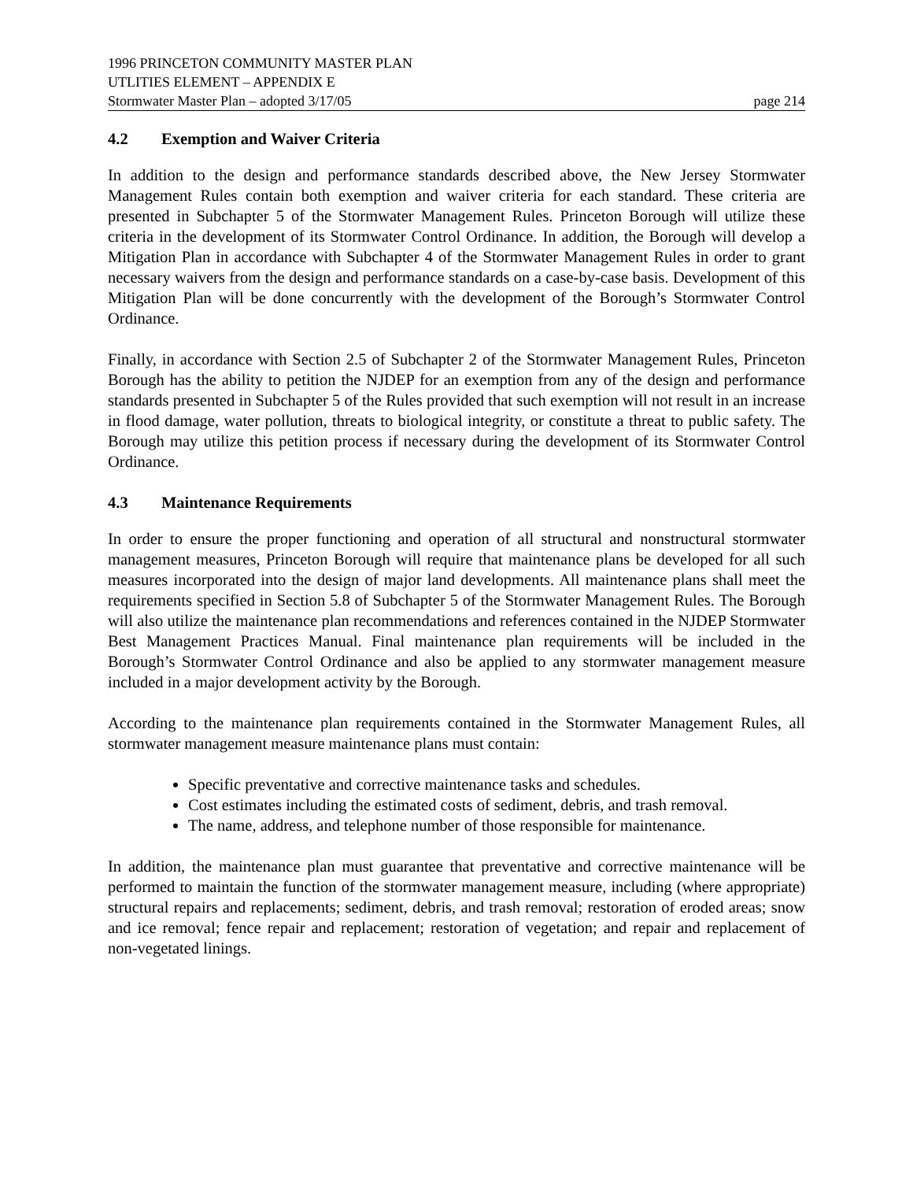1996 PRINCETON COMMUNITY MASTER PLAN
UTLITIES ELEMENT – APPENDIX E
Stormwater Master Plan – adopted 3/17/05 page 214
4.2 Exemption and Waiver Criteria
In addition to the design and performance standards described above, the New Jersey Stormwater Management Rules contain both exemption and waiver criteria for each standard. These criteria are presented in Subchapter 5 of the Stormwater Management Rules. Princeton Borough will utilize these criteria in the development of its Stormwater Control Ordinance. In addition, the Borough will develop a Mitigation Plan in accordance with Subchapter 4 of the Stormwater Management Rules in order to grant necessary waivers from the design and performance standards on a case-by-case basis. Development of this Mitigation Plan will be done concurrently with the development of the Borough’s Stormwater Control Ordinance.
Finally, in accordance with Section 2.5 of Subchapter 2 of the Stormwater Management Rules, Princeton Borough has the ability to petition the NJDEP for an exemption from any of the design and performance standards presented in Subchapter 5 of the Rules provided that such exemption will not result in an increase in flood damage, water pollution, threats to biological integrity, or constitute a threat to public safety. The Borough may utilize this petition process if necessary during the development of its Stormwater Control Ordinance.
4.3 Maintenance Requirements
In order to ensure the proper functioning and operation of all structural and nonstructural stormwater management measures, Princeton Borough will require that maintenance plans be developed for all such measures incorporated into the design of major land developments. All maintenance plans shall meet the requirements specified in Section 5.8 of Subchapter 5 of the Stormwater Management Rules. The Borough will also utilize the maintenance plan recommendations and references contained in the NJDEP Stormwater Best Management Practices Manual. Final maintenance plan requirements will be included in the Borough’s Stormwater Control Ordinance and also be applied to any stormwater management measure included in a major development activity by the Borough.
According to the maintenance plan requirements contained in the Stormwater Management Rules, all stormwater management measure maintenance plans must contain:
Specific preventative and corrective maintenance tasks and schedules.
Cost estimates including the estimated costs of sediment, debris, and trash removal.
The name, address, and telephone number of those responsible for maintenance.
In addition, the maintenance plan must guarantee that preventative and corrective maintenance will be performed to maintain the function of the stormwater management measure, including (where appropriate) structural repairs and replacements; sediment, debris, and trash removal; restoration of eroded areas; snow and ice removal; fence repair and replacement; restoration of vegetation; and repair and replacement of non-vegetated linings.